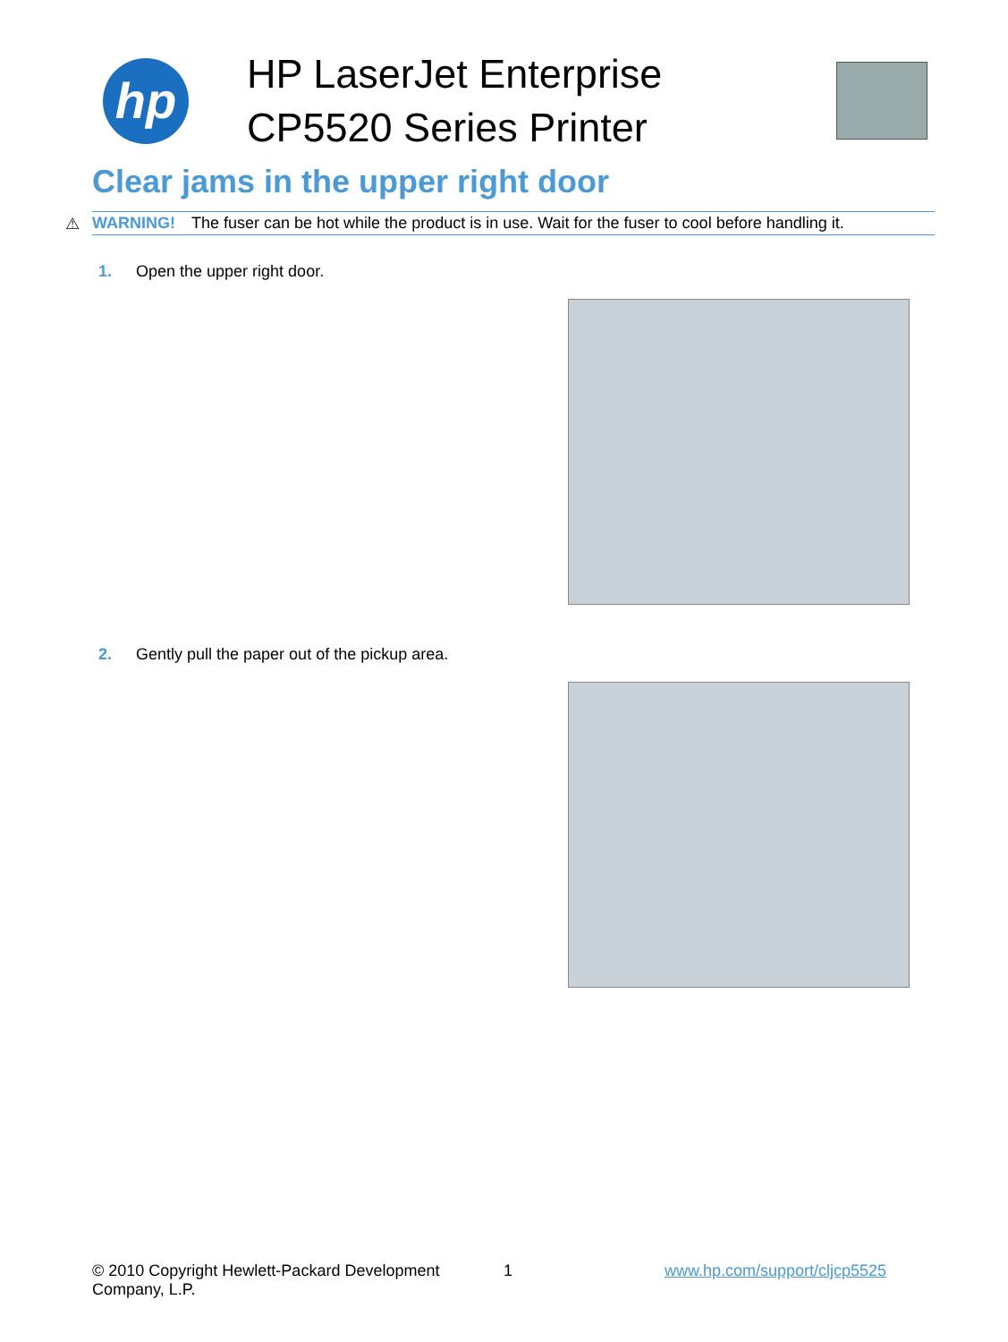hp
HP LaserJet Enterprise
CP5520 Series Printer
Clear jams in the upper right door
⚠ WARNING! The fuser can be hot while the product is in use. Wait for the fuser to cool before handling it.
1. Open the upper right door.
2. Gently pull the paper out of the pickup area.
© 2010 Copyright Hewlett-Packard Development Company, L.P.
1 www.hp.com/support/cljcp5525